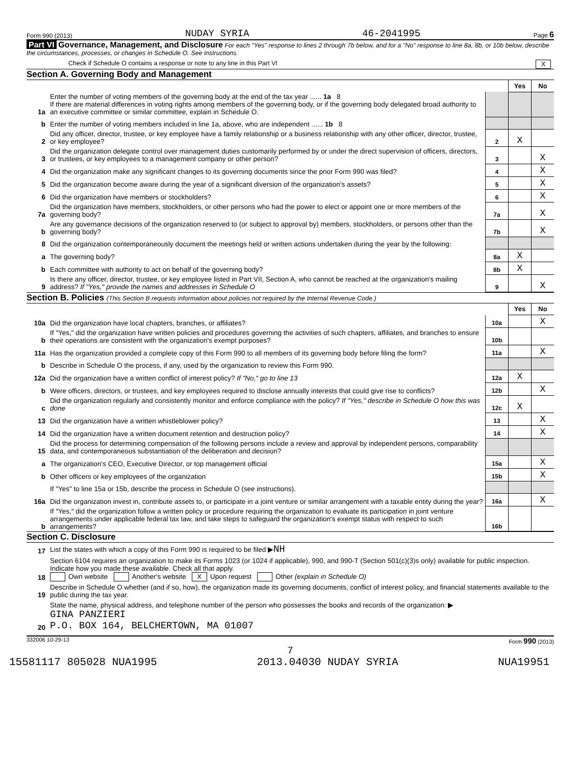Form 990 (2013) NUDAY SYRIA 46-2041995 Page 6
Part VI Governance, Management, and Disclosure For each "Yes" response to lines 2 through 7b below, and for a "No" response to line 8a, 8b, or 10b below, describe the circumstances, processes, or changes in Schedule O. See instructions.
Check if Schedule O contains a response or note to any line in this Part VI X
Section A. Governing Body and Management
| | | | Yes | No |
| 1a | Enter the number of voting members of the governing body at the end of the tax year ...... 1a 8 If there are material differences in voting rights among members of the governing body, or if the governing body delegated broad authority to an executive committee or similar committee, explain in Schedule O. | | | |
| b | Enter the number of voting members included in line 1a, above, who are independent ...... 1b 8 | | | |
| 2 | Did any officer, director, trustee, or key employee have a family relationship or a business relationship with any other officer, director, trustee, or key employee? | 2 | X | |
| 3 | Did the organization delegate control over management duties customarily performed by or under the direct supervision of officers, directors, or trustees, or key employees to a management company or other person? | 3 | | X |
| 4 | Did the organization make any significant changes to its governing documents since the prior Form 990 was filed? | 4 | | X |
| 5 | Did the organization become aware during the year of a significant diversion of the organization's assets? | 5 | | X |
| 6 | Did the organization have members or stockholders? | 6 | | X |
| 7a | Did the organization have members, stockholders, or other persons who had the power to elect or appoint one or more members of the governing body? | 7a | | X |
| b | Are any governance decisions of the organization reserved to (or subject to approval by) members, stockholders, or persons other than the governing body? | 7b | | X |
| 8 | Did the organization contemporaneously document the meetings held or written actions undertaken during the year by the following: | | | |
| a | The governing body? | 8a | X | |
| b | Each committee with authority to act on behalf of the governing body? | 8b | X | |
| 9 | Is there any officer, director, trustee, or key employee listed in Part VII, Section A, who cannot be reached at the organization's mailing address? If "Yes," provide the names and addresses in Schedule O | 9 | | X |
Section B. Policies (This Section B requests information about policies not required by the Internal Revenue Code.)
| | | | Yes | No |
| 10a | Did the organization have local chapters, branches, or affiliates? | 10a | | X |
| b | If "Yes," did the organization have written policies and procedures governing the activities of such chapters, affiliates, and branches to ensure their operations are consistent with the organization's exempt purposes? | 10b | | |
| 11a | Has the organization provided a complete copy of this Form 990 to all members of its governing body before filing the form? | 11a | | X |
| b | Describe in Schedule O the process, if any, used by the organization to review this Form 990. | | | |
| 12a | Did the organization have a written conflict of interest policy? If "No," go to line 13 | 12a | X | |
| b | Were officers, directors, or trustees, and key employees required to disclose annually interests that could give rise to conflicts? | 12b | | X |
| c | Did the organization regularly and consistently monitor and enforce compliance with the policy? If "Yes," describe in Schedule O how this was done | 12c | X | |
| 13 | Did the organization have a written whistleblower policy? | 13 | | X |
| 14 | Did the organization have a written document retention and destruction policy? | 14 | | X |
| 15 | Did the process for determining compensation of the following persons include a review and approval by independent persons, comparability data, and contemporaneous substantiation of the deliberation and decision? | | | |
| a | The organization's CEO, Executive Director, or top management official | 15a | | X |
| b | Other officers or key employees of the organization | 15b | | X |
| | If "Yes" to line 15a or 15b, describe the process in Schedule O (see instructions). | | | |
| 16a | Did the organization invest in, contribute assets to, or participate in a joint venture or similar arrangement with a taxable entity during the year? | 16a | | X |
| b | If "Yes," did the organization follow a written policy or procedure requiring the organization to evaluate its participation in joint venture arrangements under applicable federal tax law, and take steps to safeguard the organization's exempt status with respect to such arrangements? | 16b | | |
Section C. Disclosure
| 17 | List the states with which a copy of this Form 990 is required to be filed ▶ NH |
| 18 | Section 6104 requires an organization to make its Forms 1023 (or 1024 if applicable), 990, and 990-T (Section 501(c)(3)s only) available for public inspection. Indicate how you made these available. Check all that apply. Own website Another's website X Upon request Other (explain in Schedule O) |
| 19 | Describe in Schedule O whether (and if so, how), the organization made its governing documents, conflict of interest policy, and financial statements available to the public during the tax year. |
| 20 | State the name, physical address, and telephone number of the person who possesses the books and records of the organization: ▶ GINA PANZIERI P.O. BOX 164, BELCHERTOWN, MA 01007 |
332006 10-29-13 Form 990 (2013)
7
15581117 805028 NUA1995 2013.04030 NUDAY SYRIA NUA19951